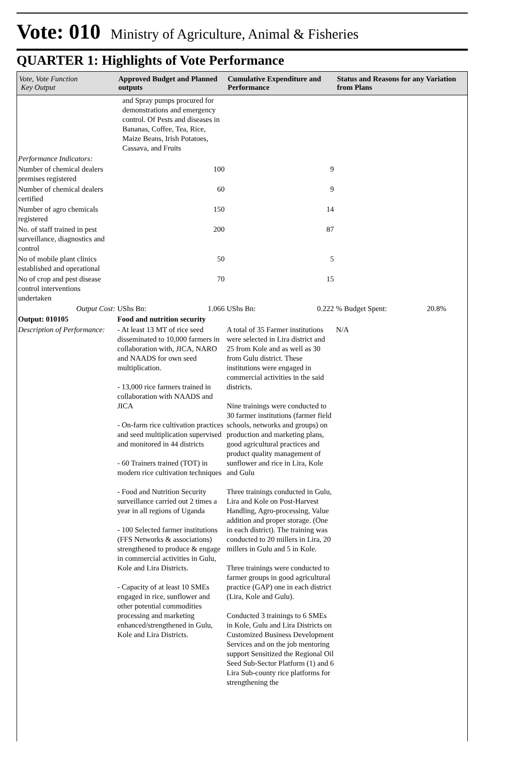Vote: 010 Ministry of Agriculture, Animal & Fisheries
QUARTER 1: Highlights of Vote Performance
| Vote, Vote Function Key Output | Approved Budget and Planned outputs | Cumulative Expenditure and Performance | Status and Reasons for any Variation from Plans |
| --- | --- | --- | --- |
| | and Spray pumps procured for demonstrations and emergency control. Of Pests and diseases in Bananas, Coffee, Tea, Rice, Maize Beans, Irish Potatoes, Cassava, and Fruits | | |
| Performance Indicators: | | | |
| Number of chemical dealers premises registered | 100 | 9 | |
| Number of chemical dealers certified | 60 | 9 | |
| Number of agro chemicals registered | 150 | 14 | |
| No. of staff trained in pest surveillance, diagnostics and control | 200 | 87 | |
| No of mobile plant clinics established and operational | 50 | 5 | |
| No of crop and pest disease control interventions undertaken | 70 | 15 | |
| Output Cost: | UShs Bn: 1.066 | UShs Bn: 0.222 | % Budget Spent: 20.8% |
| Output: 010105 | Food and nutrition security | | |
| Description of Performance: | - At least 13 MT of rice seed disseminated to 10,000 farmers in collaboration with, JICA, NARO and NAADS for own seed multiplication. - 13,000 rice farmers trained in collaboration with NAADS and JICA - On-farm rice cultivation practices and seed multiplication supervised and monitored in 44 districts - 60 Trainers trained (TOT) in modern rice cultivation techniques - Food and Nutrition Security surveillance carried out 2 times a year in all regions of Uganda - 100 Selected farmer institutions (FFS Networks & associations) strengthened to produce & engage in commercial activities in Gulu, Kole and Lira Districts. - Capacity of at least 10 SMEs engaged in rice, sunflower and other potential commodities processing and marketing enhanced/strengthened in Gulu, Kole and Lira Districts. | A total of 35 Farmer institutions were selected in Lira district and 25 from Kole and as well as 30 from Gulu district. These institutions were engaged in commercial activities in the said districts. Nine trainings were conducted to 30 farmer institutions (farmer field schools, networks and groups) on production and marketing plans, good agricultural practices and product quality management of sunflower and rice in Lira, Kole and Gulu Three trainings conducted in Gulu, Lira and Kole on Post-Harvest Handling, Agro-processing, Value addition and proper storage. (One in each district). The training was conducted to 20 millers in Lira, 20 millers in Gulu and 5 in Kole. Three trainings were conducted to farmer groups in good agricultural practice (GAP) one in each district (Lira, Kole and Gulu). Conducted 3 trainings to 6 SMEs in Kole, Gulu and Lira Districts on Customized Business Development Services and on the job mentoring support Sensitized the Regional Oil Seed Sub-Sector Platform (1) and 6 Lira Sub-county rice platforms for strengthening the | N/A |